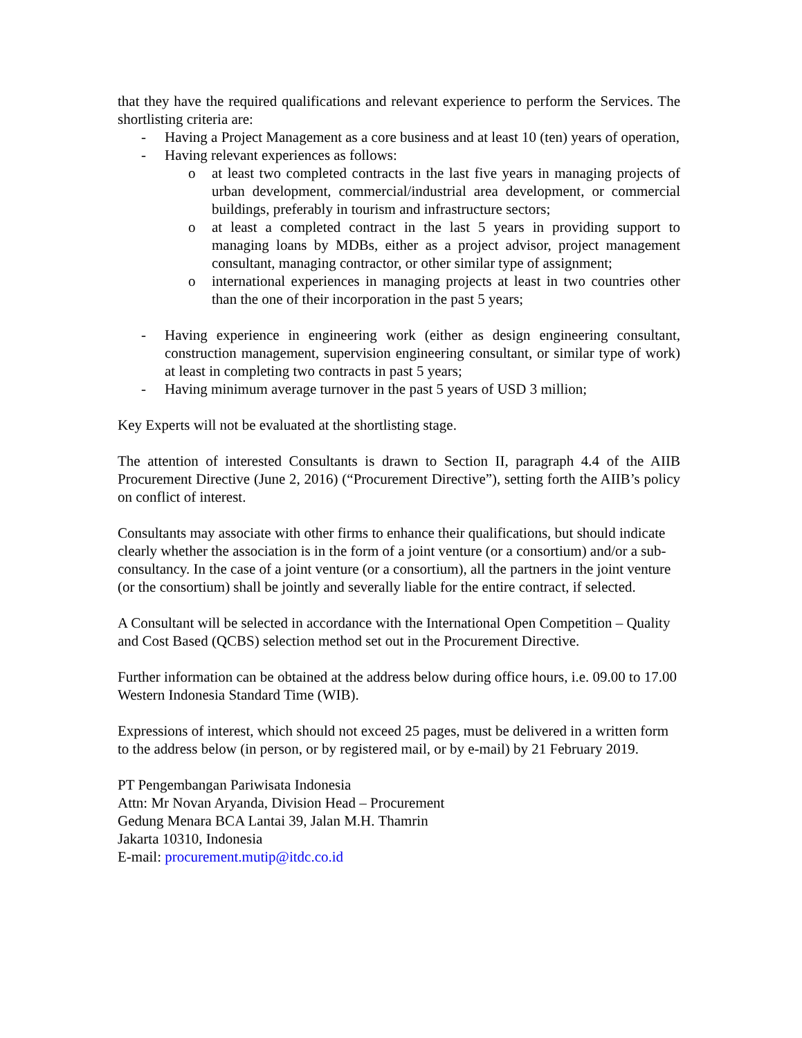that they have the required qualifications and relevant experience to perform the Services. The shortlisting criteria are:
- Having a Project Management as a core business and at least 10 (ten) years of operation,
- Having relevant experiences as follows:
o at least two completed contracts in the last five years in managing projects of urban development, commercial/industrial area development, or commercial buildings, preferably in tourism and infrastructure sectors;
o at least a completed contract in the last 5 years in providing support to managing loans by MDBs, either as a project advisor, project management consultant, managing contractor, or other similar type of assignment;
o international experiences in managing projects at least in two countries other than the one of their incorporation in the past 5 years;
- Having experience in engineering work (either as design engineering consultant, construction management, supervision engineering consultant, or similar type of work) at least in completing two contracts in past 5 years;
- Having minimum average turnover in the past 5 years of USD 3 million;
Key Experts will not be evaluated at the shortlisting stage.
The attention of interested Consultants is drawn to Section II, paragraph 4.4 of the AIIB Procurement Directive (June 2, 2016) (“Procurement Directive”), setting forth the AIIB’s policy on conflict of interest.
Consultants may associate with other firms to enhance their qualifications, but should indicate clearly whether the association is in the form of a joint venture (or a consortium) and/or a sub-consultancy. In the case of a joint venture (or a consortium), all the partners in the joint venture (or the consortium) shall be jointly and severally liable for the entire contract, if selected.
A Consultant will be selected in accordance with the International Open Competition – Quality and Cost Based (QCBS) selection method set out in the Procurement Directive.
Further information can be obtained at the address below during office hours, i.e. 09.00 to 17.00 Western Indonesia Standard Time (WIB).
Expressions of interest, which should not exceed 25 pages, must be delivered in a written form to the address below (in person, or by registered mail, or by e-mail) by 21 February 2019.
PT Pengembangan Pariwisata Indonesia
Attn: Mr Novan Aryanda, Division Head – Procurement
Gedung Menara BCA Lantai 39, Jalan M.H. Thamrin
Jakarta 10310, Indonesia
E-mail: procurement.mutip@itdc.co.id